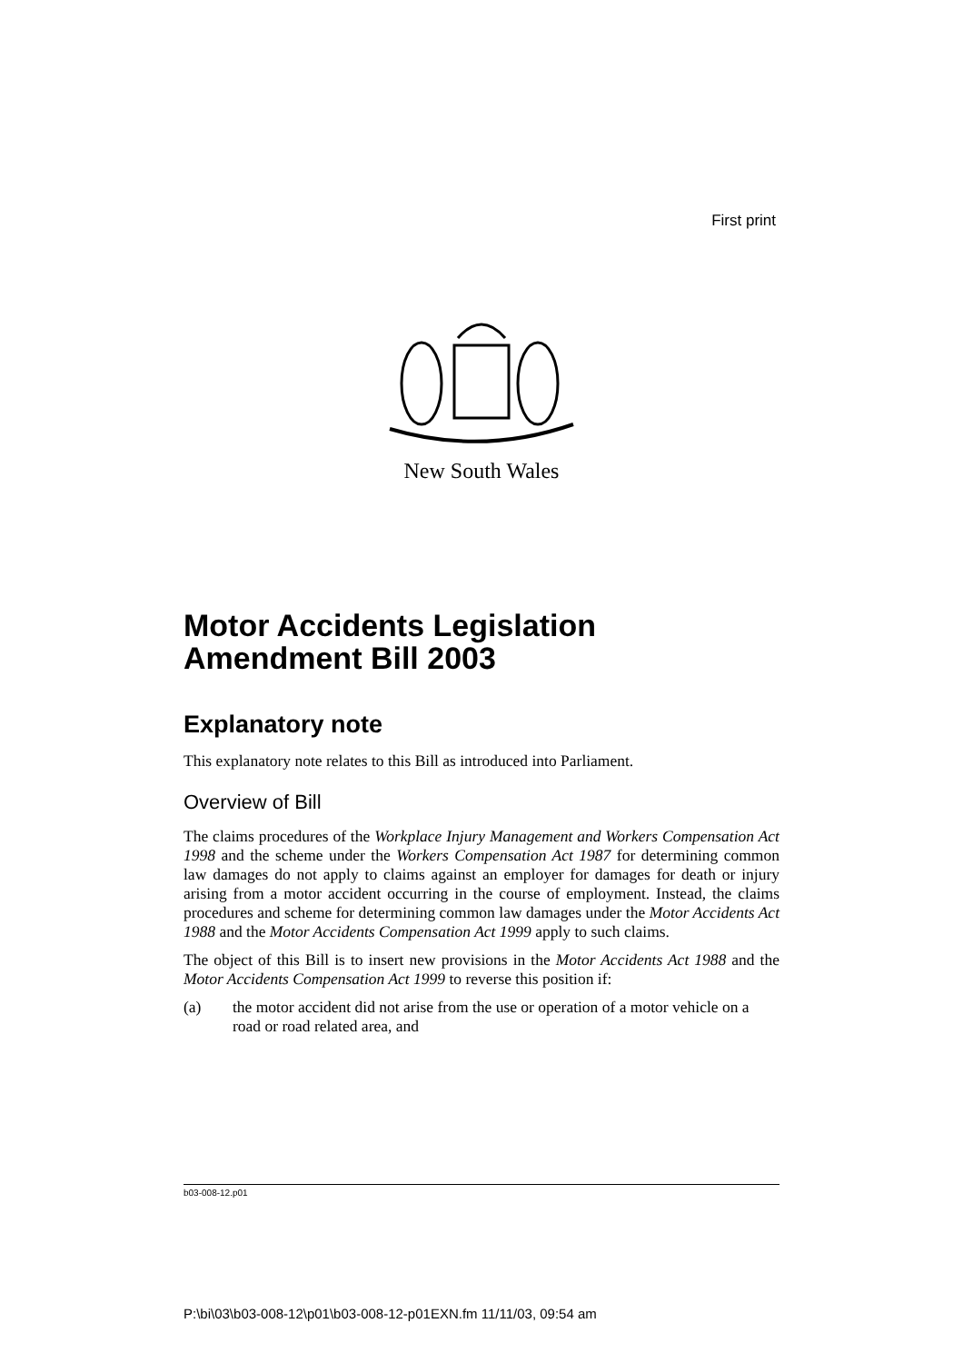First print
New South Wales
Motor Accidents Legislation Amendment Bill 2003
Explanatory note
This explanatory note relates to this Bill as introduced into Parliament.
Overview of Bill
The claims procedures of the Workplace Injury Management and Workers Compensation Act 1998 and the scheme under the Workers Compensation Act 1987 for determining common law damages do not apply to claims against an employer for damages for death or injury arising from a motor accident occurring in the course of employment. Instead, the claims procedures and scheme for determining common law damages under the Motor Accidents Act 1988 and the Motor Accidents Compensation Act 1999 apply to such claims.
The object of this Bill is to insert new provisions in the Motor Accidents Act 1988 and the Motor Accidents Compensation Act 1999 to reverse this position if:
(a) the motor accident did not arise from the use or operation of a motor vehicle on a road or road related area, and
b03-008-12.p01
P:\bi\03\b03-008-12\p01\b03-008-12-p01EXN.fm 11/11/03, 09:54 am